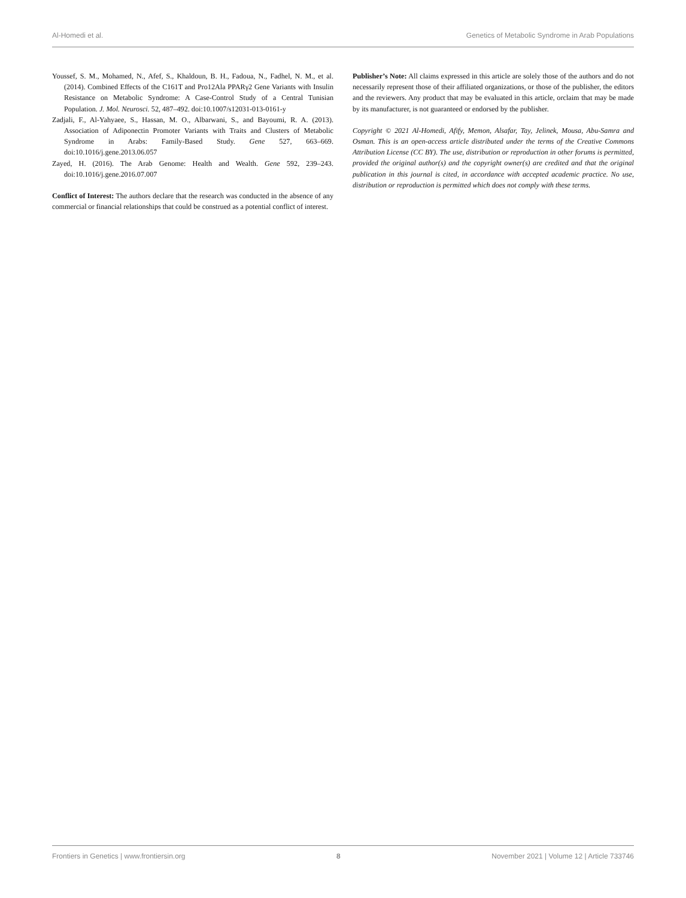Al-Homedi et al. Genetics of Metabolic Syndrome in Arab Populations
Youssef, S. M., Mohamed, N., Afef, S., Khaldoun, B. H., Fadoua, N., Fadhel, N. M., et al. (2014). Combined Effects of the C161T and Pro12Ala PPARγ2 Gene Variants with Insulin Resistance on Metabolic Syndrome: A Case-Control Study of a Central Tunisian Population. J. Mol. Neurosci. 52, 487–492. doi:10.1007/s12031-013-0161-y
Zadjali, F., Al-Yahyaee, S., Hassan, M. O., Albarwani, S., and Bayoumi, R. A. (2013). Association of Adiponectin Promoter Variants with Traits and Clusters of Metabolic Syndrome in Arabs: Family-Based Study. Gene 527, 663–669. doi:10.1016/j.gene.2013.06.057
Zayed, H. (2016). The Arab Genome: Health and Wealth. Gene 592, 239–243. doi:10.1016/j.gene.2016.07.007
Conflict of Interest: The authors declare that the research was conducted in the absence of any commercial or financial relationships that could be construed as a potential conflict of interest.
Publisher’s Note: All claims expressed in this article are solely those of the authors and do not necessarily represent those of their affiliated organizations, or those of the publisher, the editors and the reviewers. Any product that may be evaluated in this article, orclaim that may be made by its manufacturer, is not guaranteed or endorsed by the publisher.
Copyright © 2021 Al-Homedi, Afify, Memon, Alsafar, Tay, Jelinek, Mousa, Abu-Samra and Osman. This is an open-access article distributed under the terms of the Creative Commons Attribution License (CC BY). The use, distribution or reproduction in other forums is permitted, provided the original author(s) and the copyright owner(s) are credited and that the original publication in this journal is cited, in accordance with accepted academic practice. No use, distribution or reproduction is permitted which does not comply with these terms.
Frontiers in Genetics | www.frontiersin.org 8 November 2021 | Volume 12 | Article 733746